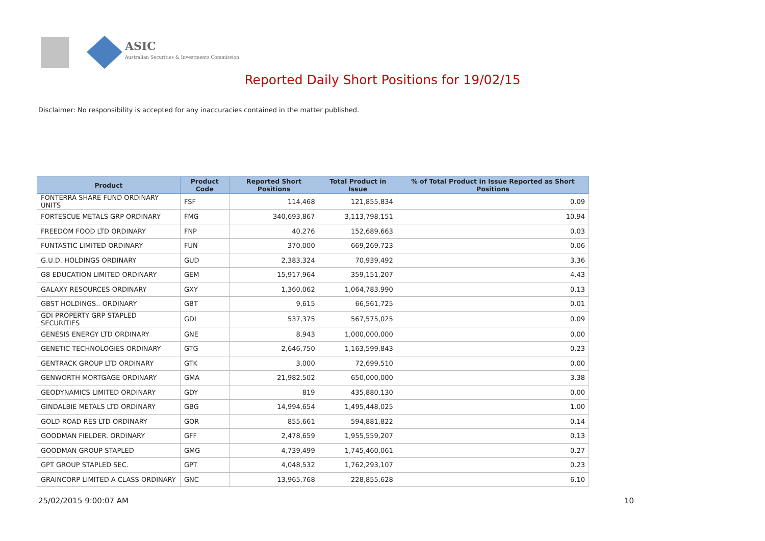ASIC
Australian Securities & Investments Commission
Reported Daily Short Positions for 19/02/15
Disclaimer: No responsibility is accepted for any inaccuracies contained in the matter published.
| Product | Product Code | Reported Short Positions | Total Product in Issue | % of Total Product in Issue Reported as Short Positions |
| --- | --- | --- | --- | --- |
| FONTERRA SHARE FUND ORDINARY UNITS | FSF | 114,468 | 121,855,834 | 0.09 |
| FORTESCUE METALS GRP ORDINARY | FMG | 340,693,867 | 3,113,798,151 | 10.94 |
| FREEDOM FOOD LTD ORDINARY | FNP | 40,276 | 152,689,663 | 0.03 |
| FUNTASTIC LIMITED ORDINARY | FUN | 370,000 | 669,269,723 | 0.06 |
| G.U.D. HOLDINGS ORDINARY | GUD | 2,383,324 | 70,939,492 | 3.36 |
| G8 EDUCATION LIMITED ORDINARY | GEM | 15,917,964 | 359,151,207 | 4.43 |
| GALAXY RESOURCES ORDINARY | GXY | 1,360,062 | 1,064,783,990 | 0.13 |
| GBST HOLDINGS.. ORDINARY | GBT | 9,615 | 66,561,725 | 0.01 |
| GDI PROPERTY GRP STAPLED SECURITIES | GDI | 537,375 | 567,575,025 | 0.09 |
| GENESIS ENERGY LTD ORDINARY | GNE | 8,943 | 1,000,000,000 | 0.00 |
| GENETIC TECHNOLOGIES ORDINARY | GTG | 2,646,750 | 1,163,599,843 | 0.23 |
| GENTRACK GROUP LTD ORDINARY | GTK | 3,000 | 72,699,510 | 0.00 |
| GENWORTH MORTGAGE ORDINARY | GMA | 21,982,502 | 650,000,000 | 3.38 |
| GEODYNAMICS LIMITED ORDINARY | GDY | 819 | 435,880,130 | 0.00 |
| GINDALBIE METALS LTD ORDINARY | GBG | 14,994,654 | 1,495,448,025 | 1.00 |
| GOLD ROAD RES LTD ORDINARY | GOR | 855,661 | 594,881,822 | 0.14 |
| GOODMAN FIELDER. ORDINARY | GFF | 2,478,659 | 1,955,559,207 | 0.13 |
| GOODMAN GROUP STAPLED | GMG | 4,739,499 | 1,745,460,061 | 0.27 |
| GPT GROUP STAPLED SEC. | GPT | 4,048,532 | 1,762,293,107 | 0.23 |
| GRAINCORP LIMITED A CLASS ORDINARY | GNC | 13,965,768 | 228,855,628 | 6.10 |
25/02/2015 9:00:07 AM 10